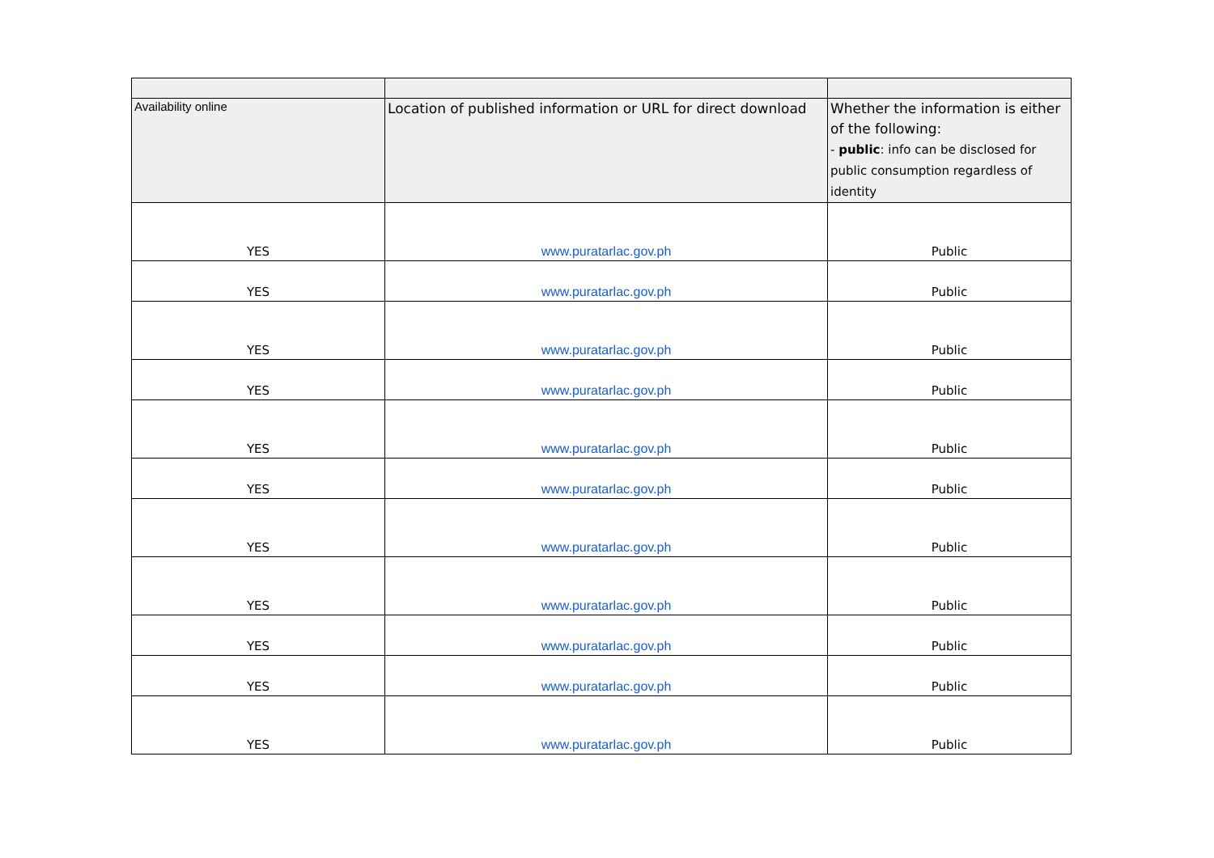| Availability online | Location of published information or URL for direct download | Whether the information is either of the following: - public : info can be disclosed for public consumption regardless of identity |
| --- | --- | --- |
| YES | www.puratarlac.gov.ph | Public |
| YES | www.puratarlac.gov.ph | Public |
| YES | www.puratarlac.gov.ph | Public |
| YES | www.puratarlac.gov.ph | Public |
| YES | www.puratarlac.gov.ph | Public |
| YES | www.puratarlac.gov.ph | Public |
| YES | www.puratarlac.gov.ph | Public |
| YES | www.puratarlac.gov.ph | Public |
| YES | www.puratarlac.gov.ph | Public |
| YES | www.puratarlac.gov.ph | Public |
| YES | www.puratarlac.gov.ph | Public |